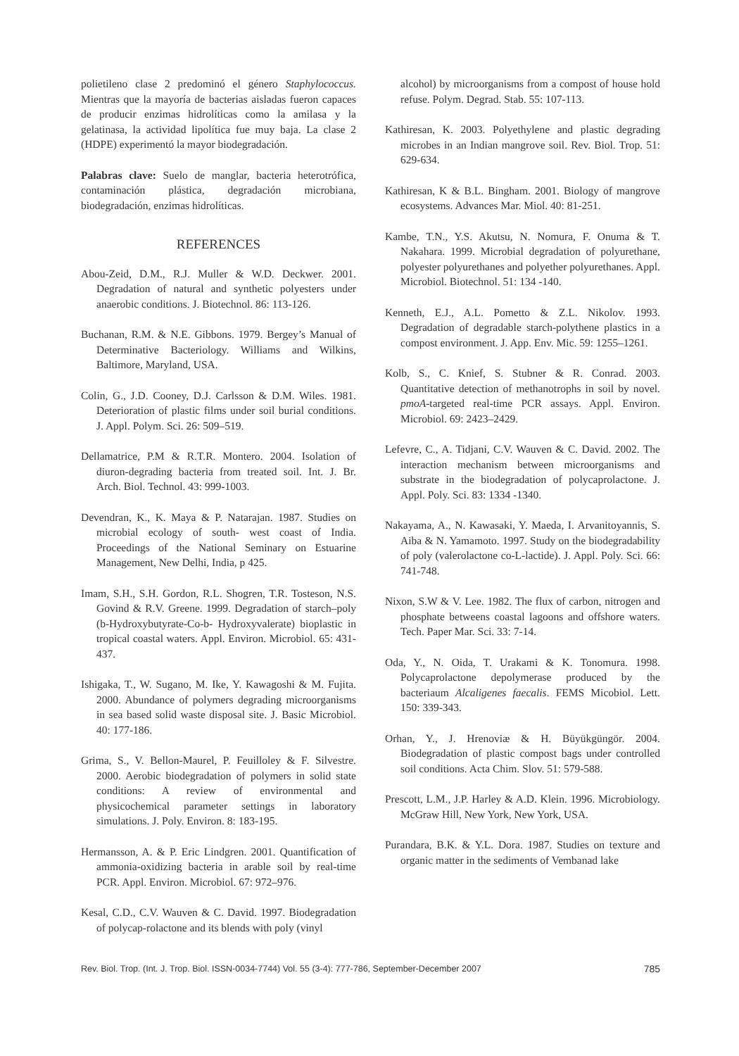polietileno clase 2 predominó el género Staphylococcus. Mientras que la mayoría de bacterias aisladas fueron capaces de producir enzimas hidrolíticas como la amilasa y la gelatinasa, la actividad lipolítica fue muy baja. La clase 2 (HDPE) experimentó la mayor biodegradación.
Palabras clave: Suelo de manglar, bacteria heterotrófica, contaminación plástica, degradación microbiana, biodegradación, enzimas hidrolíticas.
REFERENCES
Abou-Zeid, D.M., R.J. Muller & W.D. Deckwer. 2001. Degradation of natural and synthetic polyesters under anaerobic conditions. J. Biotechnol. 86: 113-126.
Buchanan, R.M. & N.E. Gibbons. 1979. Bergey’s Manual of Determinative Bacteriology. Williams and Wilkins, Baltimore, Maryland, USA.
Colin, G., J.D. Cooney, D.J. Carlsson & D.M. Wiles. 1981. Deterioration of plastic films under soil burial conditions. J. Appl. Polym. Sci. 26: 509–519.
Dellamatrice, P.M & R.T.R. Montero. 2004. Isolation of diuron-degrading bacteria from treated soil. Int. J. Br. Arch. Biol. Technol. 43: 999-1003.
Devendran, K., K. Maya & P. Natarajan. 1987. Studies on microbial ecology of south- west coast of India. Proceedings of the National Seminary on Estuarine Management, New Delhi, India, p 425.
Imam, S.H., S.H. Gordon, R.L. Shogren, T.R. Tosteson, N.S. Govind & R.V. Greene. 1999. Degradation of starch–poly (b-Hydroxybutyrate-Co-b- Hydroxyvalerate) bioplastic in tropical coastal waters. Appl. Environ. Microbiol. 65: 431-437.
Ishigaka, T., W. Sugano, M. Ike, Y. Kawagoshi & M. Fujita. 2000. Abundance of polymers degrading microorganisms in sea based solid waste disposal site. J. Basic Microbiol. 40: 177-186.
Grima, S., V. Bellon-Maurel, P. Feuilloley & F. Silvestre. 2000. Aerobic biodegradation of polymers in solid state conditions: A review of environmental and physicochemical parameter settings in laboratory simulations. J. Poly. Environ. 8: 183-195.
Hermansson, A. & P. Eric Lindgren. 2001. Quantification of ammonia-oxidizing bacteria in arable soil by real-time PCR. Appl. Environ. Microbiol. 67: 972–976.
Kesal, C.D., C.V. Wauven & C. David. 1997. Biodegradation of polycap-rolactone and its blends with poly (vinyl
alcohol) by microorganisms from a compost of house hold refuse. Polym. Degrad. Stab. 55: 107-113.
Kathiresan, K. 2003. Polyethylene and plastic degrading microbes in an Indian mangrove soil. Rev. Biol. Trop. 51: 629-634.
Kathiresan, K & B.L. Bingham. 2001. Biology of mangrove ecosystems. Advances Mar. Miol. 40: 81-251.
Kambe, T.N., Y.S. Akutsu, N. Nomura, F. Onuma & T. Nakahara. 1999. Microbial degradation of polyurethane, polyester polyurethanes and polyether polyurethanes. Appl. Microbiol. Biotechnol. 51: 134 -140.
Kenneth, E.J., A.L. Pometto & Z.L. Nikolov. 1993. Degradation of degradable starch-polythene plastics in a compost environment. J. App. Env. Mic. 59: 1255–1261.
Kolb, S., C. Knief, S. Stubner & R. Conrad. 2003. Quantitative detection of methanotrophs in soil by novel. pmoA-targeted real-time PCR assays. Appl. Environ. Microbiol. 69: 2423–2429.
Lefevre, C., A. Tidjani, C.V. Wauven & C. David. 2002. The interaction mechanism between microorganisms and substrate in the biodegradation of polycaprolactone. J. Appl. Poly. Sci. 83: 1334 -1340.
Nakayama, A., N. Kawasaki, Y. Maeda, I. Arvanitoyannis, S. Aiba & N. Yamamoto. 1997. Study on the biodegradability of poly (valerolactone co-L-lactide). J. Appl. Poly. Sci. 66: 741-748.
Nixon, S.W & V. Lee. 1982. The flux of carbon, nitrogen and phosphate betweens coastal lagoons and offshore waters. Tech. Paper Mar. Sci. 33: 7-14.
Oda, Y., N. Oida, T. Urakami & K. Tonomura. 1998. Polycaprolactone depolymerase produced by the bacteriaum Alcaligenes faecalis. FEMS Micobiol. Lett. 150: 339-343.
Orhan, Y., J. Hrenoviæ & H. Büyükgüngör. 2004. Biodegradation of plastic compost bags under controlled soil conditions. Acta Chim. Slov. 51: 579-588.
Prescott, L.M., J.P. Harley & A.D. Klein. 1996. Microbiology. McGraw Hill, New York, New York, USA.
Purandara, B.K. & Y.L. Dora. 1987. Studies on texture and organic matter in the sediments of Vembanad lake
Rev. Biol. Trop. (Int. J. Trop. Biol. ISSN-0034-7744) Vol. 55 (3-4): 777-786, September-December 2007 785